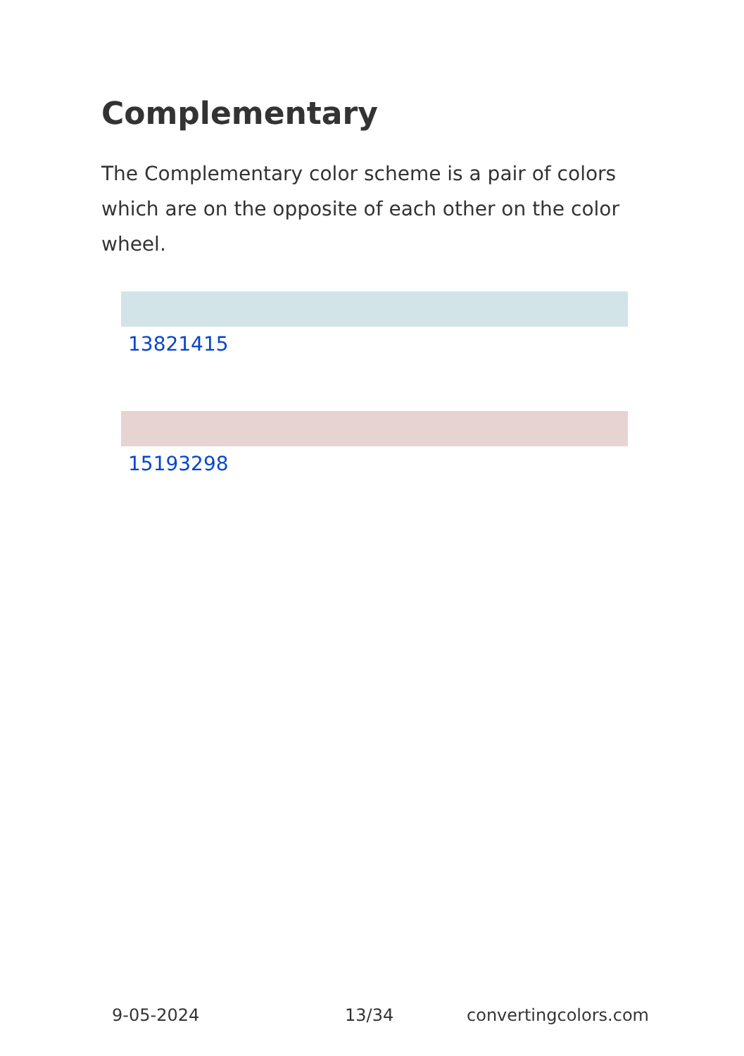Complementary
The Complementary color scheme is a pair of colors which are on the opposite of each other on the color wheel.
13821415
15193298
9-05-2024 13/34 convertingcolors.com